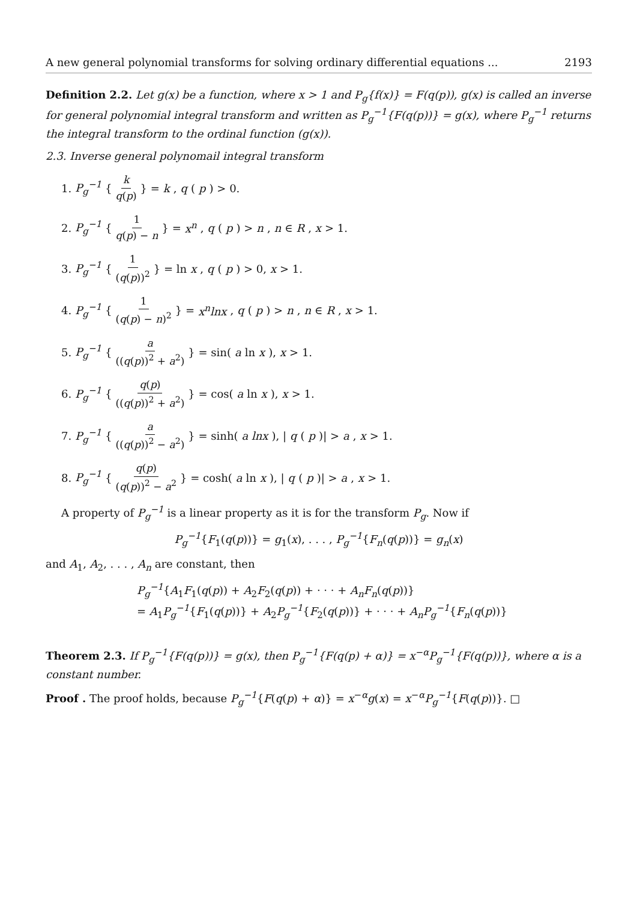A new general polynomial transforms for solving ordinary differential equations ... 2193
Definition 2.2. Let g(x) be a function, where x > 1 and P<sub>g</sub>{f(x)} = F(q(p)), g(x) is called an inverse for general polynomial integral transform and written as P<sub>g</sub><sup>−1</sup>{F(q(p))} = g(x), where P<sub>g</sub><sup>−1</sup> returns the integral transform to the ordinal function (g(x)).
2.3. Inverse general polynomail integral transform
1. P<sub>g</sub><sup>−1</sup> { k q(p) } = k, q (p) > 0.
2. P<sub>g</sub><sup>−1</sup> { 1 q(p) − n } = x<sup>n</sup>, q (p) > n, n ∈ R, x > 1.
3. P<sub>g</sub><sup>−1</sup> { 1 (q(p))<sup>2</sup> } = ln x, q (p) > 0, x > 1.
4. P<sub>g</sub><sup>−1</sup> { 1 (q(p) − n)<sup>2</sup> } = x<sup>n</sup>lnx, q (p) > n, n ∈ R, x > 1.
5. P<sub>g</sub><sup>−1</sup> { a ((q(p))<sup>2</sup> + a<sup>2</sup>) } = sin(a ln x), x > 1.
6. P<sub>g</sub><sup>−1</sup> { q(p) ((q(p))<sup>2</sup> + a<sup>2</sup>) } = cos(a ln x), x > 1.
7. P<sub>g</sub><sup>−1</sup> { a ((q(p))<sup>2</sup> − a<sup>2</sup>) } = sinh(a lnx), | q (p)| > a, x > 1.
8. P<sub>g</sub><sup>−1</sup> { q(p) (q(p))<sup>2</sup> − a<sup>2</sup> } = cosh(a ln x), | q (p)| > a, x > 1.
A property of P<sub>g</sub><sup>−1</sup> is a linear property as it is for the transform P<sub>g</sub>. Now if
P<sub>g</sub><sup>−1</sup>{F<sub>1</sub>(q(p))} = g<sub>1</sub>(x), . . . , P<sub>g</sub><sup>−1</sup>{F<sub>n</sub>(q(p))} = g<sub>n</sub>(x)
and A<sub>1</sub>, A<sub>2</sub>, . . . , A<sub>n</sub> are constant, then
P<sub>g</sub><sup>−1</sup>{A<sub>1</sub>F<sub>1</sub>(q(p)) + A<sub>2</sub>F<sub>2</sub>(q(p)) + · · · + A<sub>n</sub>F<sub>n</sub>(q(p))}
= A<sub>1</sub>P<sub>g</sub><sup>−1</sup>{F<sub>1</sub>(q(p))} + A<sub>2</sub>P<sub>g</sub><sup>−1</sup>{F<sub>2</sub>(q(p))} + · · · + A<sub>n</sub>P<sub>g</sub><sup>−1</sup>{F<sub>n</sub>(q(p))}
Theorem 2.3. If P<sub>g</sub><sup>−1</sup>{F(q(p))} = g(x), then P<sub>g</sub><sup>−1</sup>{F(q(p) + α)} = x<sup>−α</sup>P<sub>g</sub><sup>−1</sup>{F(q(p))}, where α is a constant number.
Proof . The proof holds, because P<sub>g</sub><sup>−1</sup>{F(q(p) + α)} = x<sup>−α</sup>g(x) = x<sup>−α</sup>P<sub>g</sub><sup>−1</sup>{F(q(p))}. □